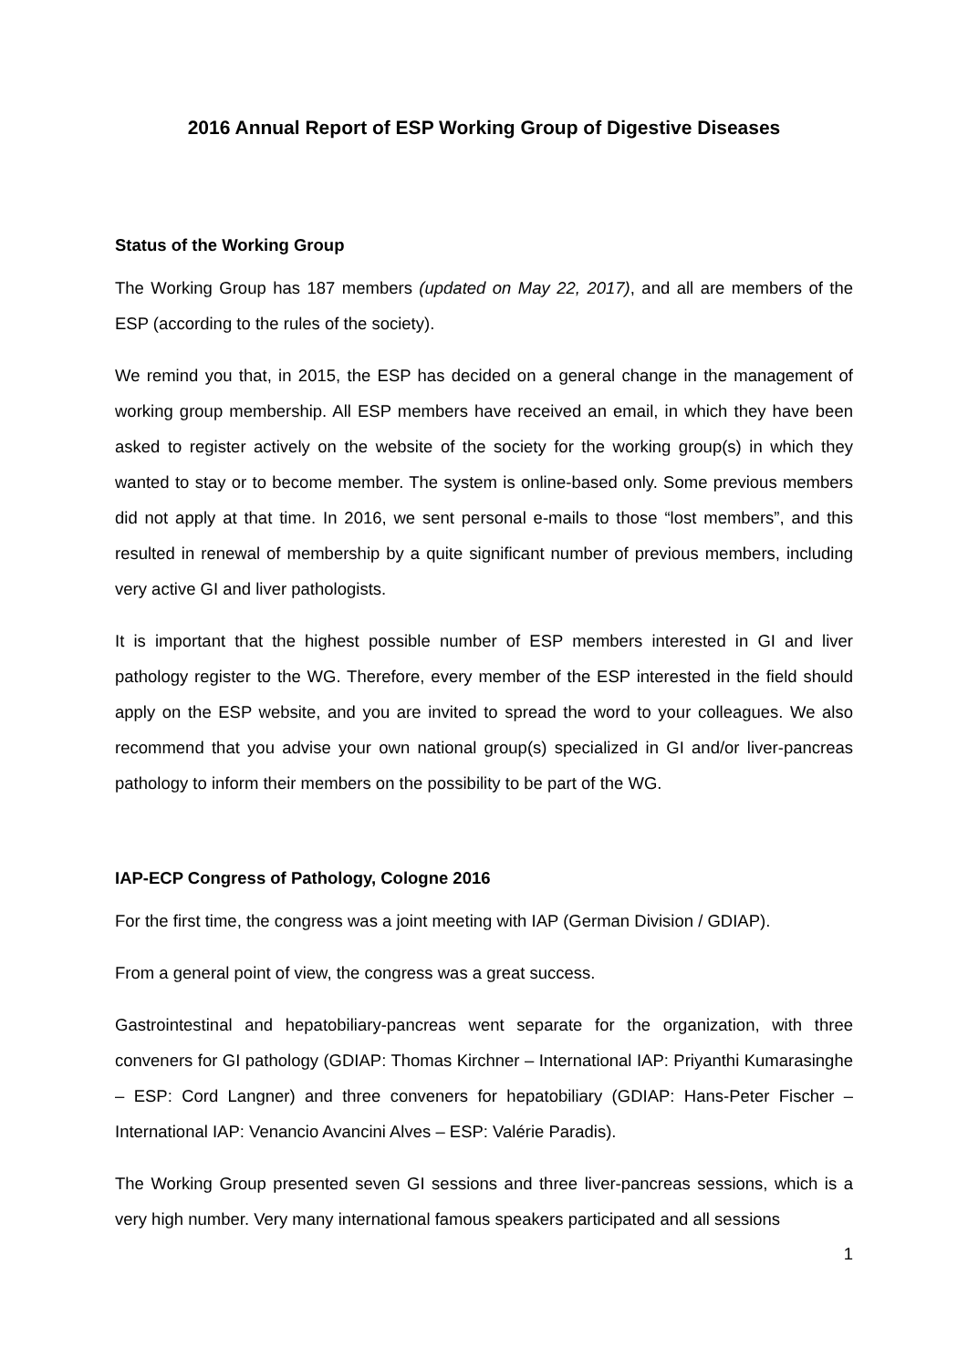2016 Annual Report of ESP Working Group of Digestive Diseases
Status of the Working Group
The Working Group has 187 members (updated on May 22, 2017), and all are members of the ESP (according to the rules of the society).
We remind you that, in 2015, the ESP has decided on a general change in the management of working group membership. All ESP members have received an email, in which they have been asked to register actively on the website of the society for the working group(s) in which they wanted to stay or to become member. The system is online-based only. Some previous members did not apply at that time. In 2016, we sent personal e-mails to those “lost members”, and this resulted in renewal of membership by a quite significant number of previous members, including very active GI and liver pathologists.
It is important that the highest possible number of ESP members interested in GI and liver pathology register to the WG. Therefore, every member of the ESP interested in the field should apply on the ESP website, and you are invited to spread the word to your colleagues. We also recommend that you advise your own national group(s) specialized in GI and/or liver-pancreas pathology to inform their members on the possibility to be part of the WG.
IAP-ECP Congress of Pathology, Cologne 2016
For the first time, the congress was a joint meeting with IAP (German Division / GDIAP).
From a general point of view, the congress was a great success.
Gastrointestinal and hepatobiliary-pancreas went separate for the organization, with three conveners for GI pathology (GDIAP: Thomas Kirchner – International IAP: Priyanthi Kumarasinghe – ESP: Cord Langner) and three conveners for hepatobiliary (GDIAP: Hans-Peter Fischer – International IAP: Venancio Avancini Alves – ESP: Valérie Paradis).
The Working Group presented seven GI sessions and three liver-pancreas sessions, which is a very high number. Very many international famous speakers participated and all sessions
1